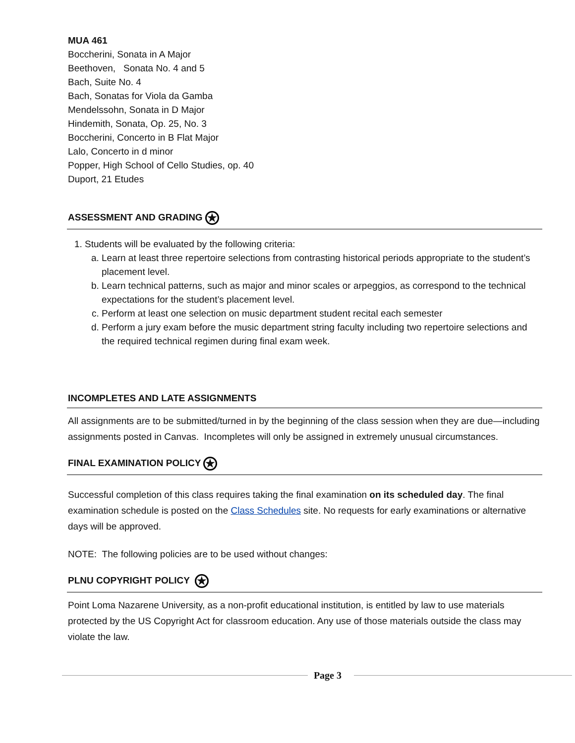MUA 461
Boccherini, Sonata in A Major
Beethoven, Sonata No. 4 and 5
Bach, Suite No. 4
Bach, Sonatas for Viola da Gamba
Mendelssohn, Sonata in D Major
Hindemith, Sonata, Op. 25, No. 3
Boccherini, Concerto in B Flat Major
Lalo, Concerto in d minor
Popper, High School of Cello Studies, op. 40
Duport, 21 Etudes
ASSESSMENT AND GRADING ★
1. Students will be evaluated by the following criteria:
a. Learn at least three repertoire selections from contrasting historical periods appropriate to the student’s placement level.
b. Learn technical patterns, such as major and minor scales or arpeggios, as correspond to the technical expectations for the student’s placement level.
c. Perform at least one selection on music department student recital each semester
d. Perform a jury exam before the music department string faculty including two repertoire selections and the required technical regimen during final exam week.
INCOMPLETES AND LATE ASSIGNMENTS
All assignments are to be submitted/turned in by the beginning of the class session when they are due—including assignments posted in Canvas. Incompletes will only be assigned in extremely unusual circumstances.
FINAL EXAMINATION POLICY ★
Successful completion of this class requires taking the final examination on its scheduled day. The final examination schedule is posted on the Class Schedules site. No requests for early examinations or alternative days will be approved.
NOTE: The following policies are to be used without changes:
PLNU COPYRIGHT POLICY ★
Point Loma Nazarene University, as a non-profit educational institution, is entitled by law to use materials protected by the US Copyright Act for classroom education. Any use of those materials outside the class may violate the law.
Page 3